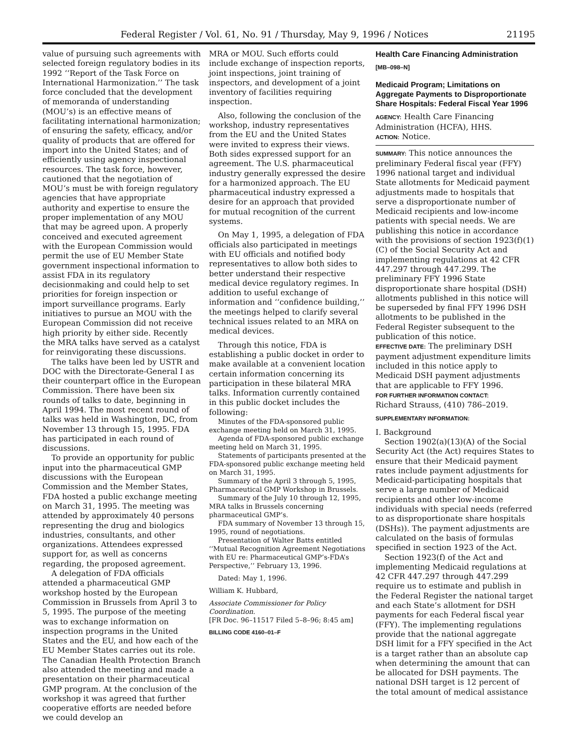Federal Register / Vol. 61, No. 91 / Thursday, May 9, 1996 / Notices 21195
value of pursuing such agreements with selected foreign regulatory bodies in its 1992 ‘‘Report of the Task Force on International Harmonization.’’ The task force concluded that the development of memoranda of understanding (MOU’s) is an effective means of facilitating international harmonization; of ensuring the safety, efficacy, and/or quality of products that are offered for import into the United States; and of efficiently using agency inspectional resources. The task force, however, cautioned that the negotiation of MOU’s must be with foreign regulatory agencies that have appropriate authority and expertise to ensure the proper implementation of any MOU that may be agreed upon. A properly conceived and executed agreement with the European Commission would permit the use of EU Member State government inspectional information to assist FDA in its regulatory decisionmaking and could help to set priorities for foreign inspection or import surveillance programs. Early initiatives to pursue an MOU with the European Commission did not receive high priority by either side. Recently the MRA talks have served as a catalyst for reinvigorating these discussions.
The talks have been led by USTR and DOC with the Directorate-General I as their counterpart office in the European Commission. There have been six rounds of talks to date, beginning in April 1994. The most recent round of talks was held in Washington, DC, from November 13 through 15, 1995. FDA has participated in each round of discussions.
To provide an opportunity for public input into the pharmaceutical GMP discussions with the European Commission and the Member States, FDA hosted a public exchange meeting on March 31, 1995. The meeting was attended by approximately 40 persons representing the drug and biologics industries, consultants, and other organizations. Attendees expressed support for, as well as concerns regarding, the proposed agreement.
A delegation of FDA officials attended a pharmaceutical GMP workshop hosted by the European Commission in Brussels from April 3 to 5, 1995. The purpose of the meeting was to exchange information on inspection programs in the United States and the EU, and how each of the EU Member States carries out its role. The Canadian Health Protection Branch also attended the meeting and made a presentation on their pharmaceutical GMP program. At the conclusion of the workshop it was agreed that further cooperative efforts are needed before we could develop an
MRA or MOU. Such efforts could include exchange of inspection reports, joint inspections, joint training of inspectors, and development of a joint inventory of facilities requiring inspection.
Also, following the conclusion of the workshop, industry representatives from the EU and the United States were invited to express their views. Both sides expressed support for an agreement. The U.S. pharmaceutical industry generally expressed the desire for a harmonized approach. The EU pharmaceutical industry expressed a desire for an approach that provided for mutual recognition of the current systems.
On May 1, 1995, a delegation of FDA officials also participated in meetings with EU officials and notified body representatives to allow both sides to better understand their respective medical device regulatory regimes. In addition to useful exchange of information and ‘‘confidence building,’’ the meetings helped to clarify several technical issues related to an MRA on medical devices.
Through this notice, FDA is establishing a public docket in order to make available at a convenient location certain information concerning its participation in these bilateral MRA talks. Information currently contained in this public docket includes the following:
Minutes of the FDA-sponsored public exchange meeting held on March 31, 1995.
Agenda of FDA-sponsored public exchange meeting held on March 31, 1995.
Statements of participants presented at the FDA-sponsored public exchange meeting held on March 31, 1995.
Summary of the April 3 through 5, 1995, Pharmaceutical GMP Workshop in Brussels.
Summary of the July 10 through 12, 1995, MRA talks in Brussels concerning pharmaceutical GMP’s.
FDA summary of November 13 through 15, 1995, round of negotiations.
Presentation of Walter Batts entitled ‘‘Mutual Recognition Agreement Negotiations with EU re: Pharmaceutical GMP’s-FDA’s Perspective,’’ February 13, 1996.
Dated: May 1, 1996.
William K. Hubbard,
Associate Commissioner for Policy Coordination.
[FR Doc. 96–11517 Filed 5–8–96; 8:45 am]
BILLING CODE 4160–01–F
Health Care Financing Administration
[MB–098–N]
Medicaid Program; Limitations on Aggregate Payments to Disproportionate Share Hospitals: Federal Fiscal Year 1996
AGENCY: Health Care Financing Administration (HCFA), HHS.
ACTION: Notice.
SUMMARY: This notice announces the preliminary Federal fiscal year (FFY) 1996 national target and individual State allotments for Medicaid payment adjustments made to hospitals that serve a disproportionate number of Medicaid recipients and low-income patients with special needs. We are publishing this notice in accordance with the provisions of section 1923(f)(1)(C) of the Social Security Act and implementing regulations at 42 CFR 447.297 through 447.299. The preliminary FFY 1996 State disproportionate share hospital (DSH) allotments published in this notice will be superseded by final FFY 1996 DSH allotments to be published in the Federal Register subsequent to the publication of this notice.
EFFECTIVE DATE: The preliminary DSH payment adjustment expenditure limits included in this notice apply to Medicaid DSH payment adjustments that are applicable to FFY 1996.
FOR FURTHER INFORMATION CONTACT:
Richard Strauss, (410) 786–2019.
SUPPLEMENTARY INFORMATION:
I. Background
Section 1902(a)(13)(A) of the Social Security Act (the Act) requires States to ensure that their Medicaid payment rates include payment adjustments for Medicaid-participating hospitals that serve a large number of Medicaid recipients and other low-income individuals with special needs (referred to as disproportionate share hospitals (DSHs)). The payment adjustments are calculated on the basis of formulas specified in section 1923 of the Act.
Section 1923(f) of the Act and implementing Medicaid regulations at 42 CFR 447.297 through 447.299 require us to estimate and publish in the Federal Register the national target and each State’s allotment for DSH payments for each Federal fiscal year (FFY). The implementing regulations provide that the national aggregate DSH limit for a FFY specified in the Act is a target rather than an absolute cap when determining the amount that can be allocated for DSH payments. The national DSH target is 12 percent of the total amount of medical assistance